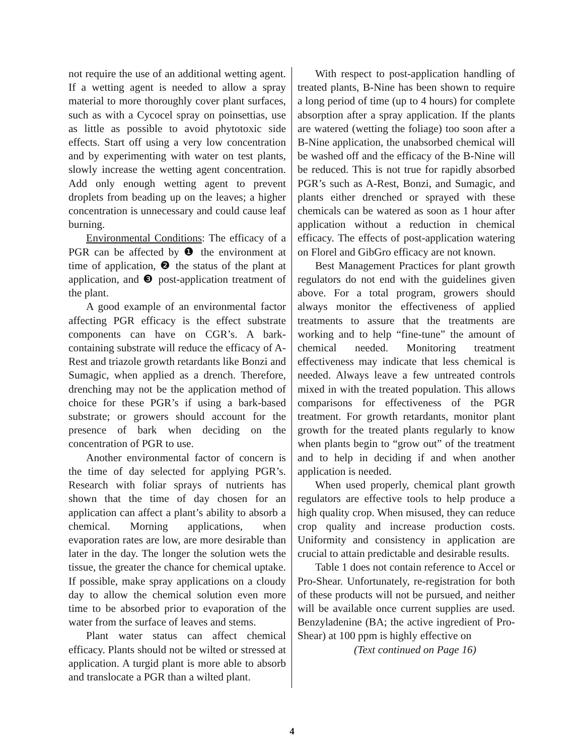not require the use of an additional wetting agent. If a wetting agent is needed to allow a spray material to more thoroughly cover plant surfaces, such as with a Cycocel spray on poinsettias, use as little as possible to avoid phytotoxic side effects. Start off using a very low concentration and by experimenting with water on test plants, slowly increase the wetting agent concentration. Add only enough wetting agent to prevent droplets from beading up on the leaves; a higher concentration is unnecessary and could cause leaf burning.
Environmental Conditions: The efficacy of a PGR can be affected by ❶ the environment at time of application, ❷ the status of the plant at application, and ❸ post-application treatment of the plant.
A good example of an environmental factor affecting PGR efficacy is the effect substrate components can have on CGR’s. A bark-containing substrate will reduce the efficacy of A-Rest and triazole growth retardants like Bonzi and Sumagic, when applied as a drench. Therefore, drenching may not be the application method of choice for these PGR’s if using a bark-based substrate; or growers should account for the presence of bark when deciding on the concentration of PGR to use.
Another environmental factor of concern is the time of day selected for applying PGR’s. Research with foliar sprays of nutrients has shown that the time of day chosen for an application can affect a plant’s ability to absorb a chemical. Morning applications, when evaporation rates are low, are more desirable than later in the day. The longer the solution wets the tissue, the greater the chance for chemical uptake. If possible, make spray applications on a cloudy day to allow the chemical solution even more time to be absorbed prior to evaporation of the water from the surface of leaves and stems.
Plant water status can affect chemical efficacy. Plants should not be wilted or stressed at application. A turgid plant is more able to absorb and translocate a PGR than a wilted plant.
With respect to post-application handling of treated plants, B-Nine has been shown to require a long period of time (up to 4 hours) for complete absorption after a spray application. If the plants are watered (wetting the foliage) too soon after a B-Nine application, the unabsorbed chemical will be washed off and the efficacy of the B-Nine will be reduced. This is not true for rapidly absorbed PGR’s such as A-Rest, Bonzi, and Sumagic, and plants either drenched or sprayed with these chemicals can be watered as soon as 1 hour after application without a reduction in chemical efficacy. The effects of post-application watering on Florel and GibGro efficacy are not known.
Best Management Practices for plant growth regulators do not end with the guidelines given above. For a total program, growers should always monitor the effectiveness of applied treatments to assure that the treatments are working and to help “fine-tune” the amount of chemical needed. Monitoring treatment effectiveness may indicate that less chemical is needed. Always leave a few untreated controls mixed in with the treated population. This allows comparisons for effectiveness of the PGR treatment. For growth retardants, monitor plant growth for the treated plants regularly to know when plants begin to “grow out” of the treatment and to help in deciding if and when another application is needed.
When used properly, chemical plant growth regulators are effective tools to help produce a high quality crop. When misused, they can reduce crop quality and increase production costs. Uniformity and consistency in application are crucial to attain predictable and desirable results.
Table 1 does not contain reference to Accel or Pro-Shear. Unfortunately, re-registration for both of these products will not be pursued, and neither will be available once current supplies are used. Benzyladenine (BA; the active ingredient of Pro-Shear) at 100 ppm is highly effective on
(Text continued on Page 16)
4